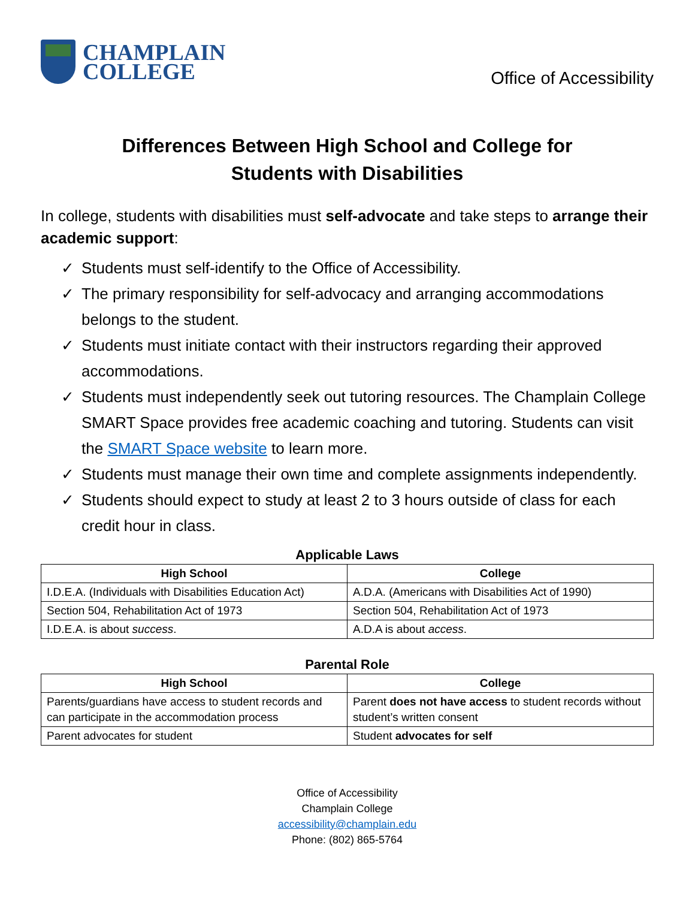CHAMPLAIN
COLLEGE
Office of Accessibility
Differences Between High School and College for
Students with Disabilities
In college, students with disabilities must self-advocate and take steps to arrange their academic support:
✓ Students must self-identify to the Office of Accessibility.
✓ The primary responsibility for self-advocacy and arranging accommodations belongs to the student.
✓ Students must initiate contact with their instructors regarding their approved accommodations.
✓ Students must independently seek out tutoring resources. The Champlain College SMART Space provides free academic coaching and tutoring. Students can visit the SMART Space website to learn more.
✓ Students must manage their own time and complete assignments independently.
✓ Students should expect to study at least 2 to 3 hours outside of class for each credit hour in class.
Applicable Laws
| High School | College |
| --- | --- |
| I.D.E.A. (Individuals with Disabilities Education Act) | A.D.A. (Americans with Disabilities Act of 1990) |
| Section 504, Rehabilitation Act of 1973 | Section 504, Rehabilitation Act of 1973 |
| I.D.E.A. is about success . | A.D.A is about access . |
Parental Role
| High School | College |
| --- | --- |
| Parents/guardians have access to student records and can participate in the accommodation process | Parent does not have access to student records without student’s written consent |
| Parent advocates for student | Student advocates for self |
Office of Accessibility
Champlain College
accessibility@champlain.edu
Phone: (802) 865-5764